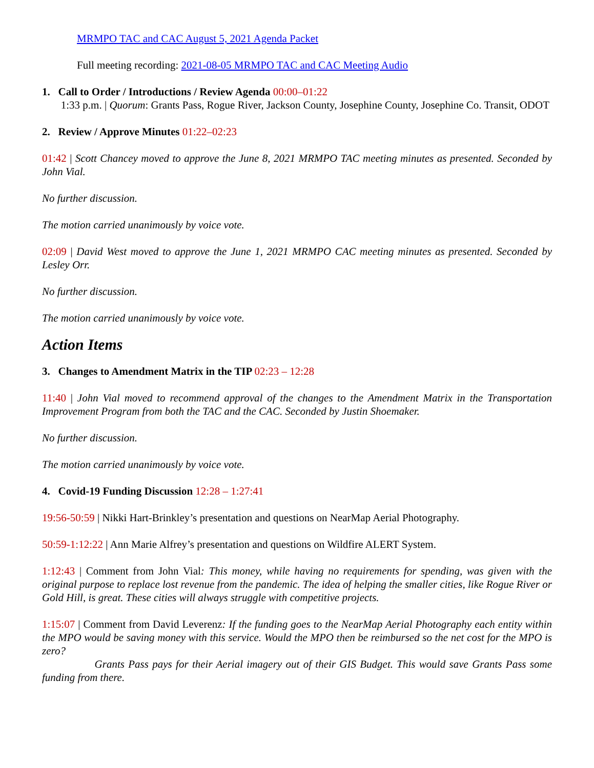MRMPO TAC and CAC August 5, 2021 Agenda Packet
Full meeting recording: 2021-08-05 MRMPO TAC and CAC Meeting Audio
1. Call to Order / Introductions / Review Agenda 00:00–01:22
1:33 p.m. | Quorum: Grants Pass, Rogue River, Jackson County, Josephine County, Josephine Co. Transit, ODOT
2. Review / Approve Minutes 01:22–02:23
01:42 | Scott Chancey moved to approve the June 8, 2021 MRMPO TAC meeting minutes as presented. Seconded by John Vial.
No further discussion.
The motion carried unanimously by voice vote.
02:09 | David West moved to approve the June 1, 2021 MRMPO CAC meeting minutes as presented. Seconded by Lesley Orr.
No further discussion.
The motion carried unanimously by voice vote.
Action Items
3. Changes to Amendment Matrix in the TIP 02:23 – 12:28
11:40 | John Vial moved to recommend approval of the changes to the Amendment Matrix in the Transportation Improvement Program from both the TAC and the CAC. Seconded by Justin Shoemaker.
No further discussion.
The motion carried unanimously by voice vote.
4. Covid-19 Funding Discussion 12:28 – 1:27:41
19:56-50:59 | Nikki Hart-Brinkley’s presentation and questions on NearMap Aerial Photography.
50:59-1:12:22 | Ann Marie Alfrey’s presentation and questions on Wildfire ALERT System.
1:12:43 | Comment from John Vial: This money, while having no requirements for spending, was given with the original purpose to replace lost revenue from the pandemic. The idea of helping the smaller cities, like Rogue River or Gold Hill, is great. These cities will always struggle with competitive projects.
1:15:07 | Comment from David Leverenz: If the funding goes to the NearMap Aerial Photography each entity within the MPO would be saving money with this service. Would the MPO then be reimbursed so the net cost for the MPO is zero?
Grants Pass pays for their Aerial imagery out of their GIS Budget. This would save Grants Pass some funding from there.